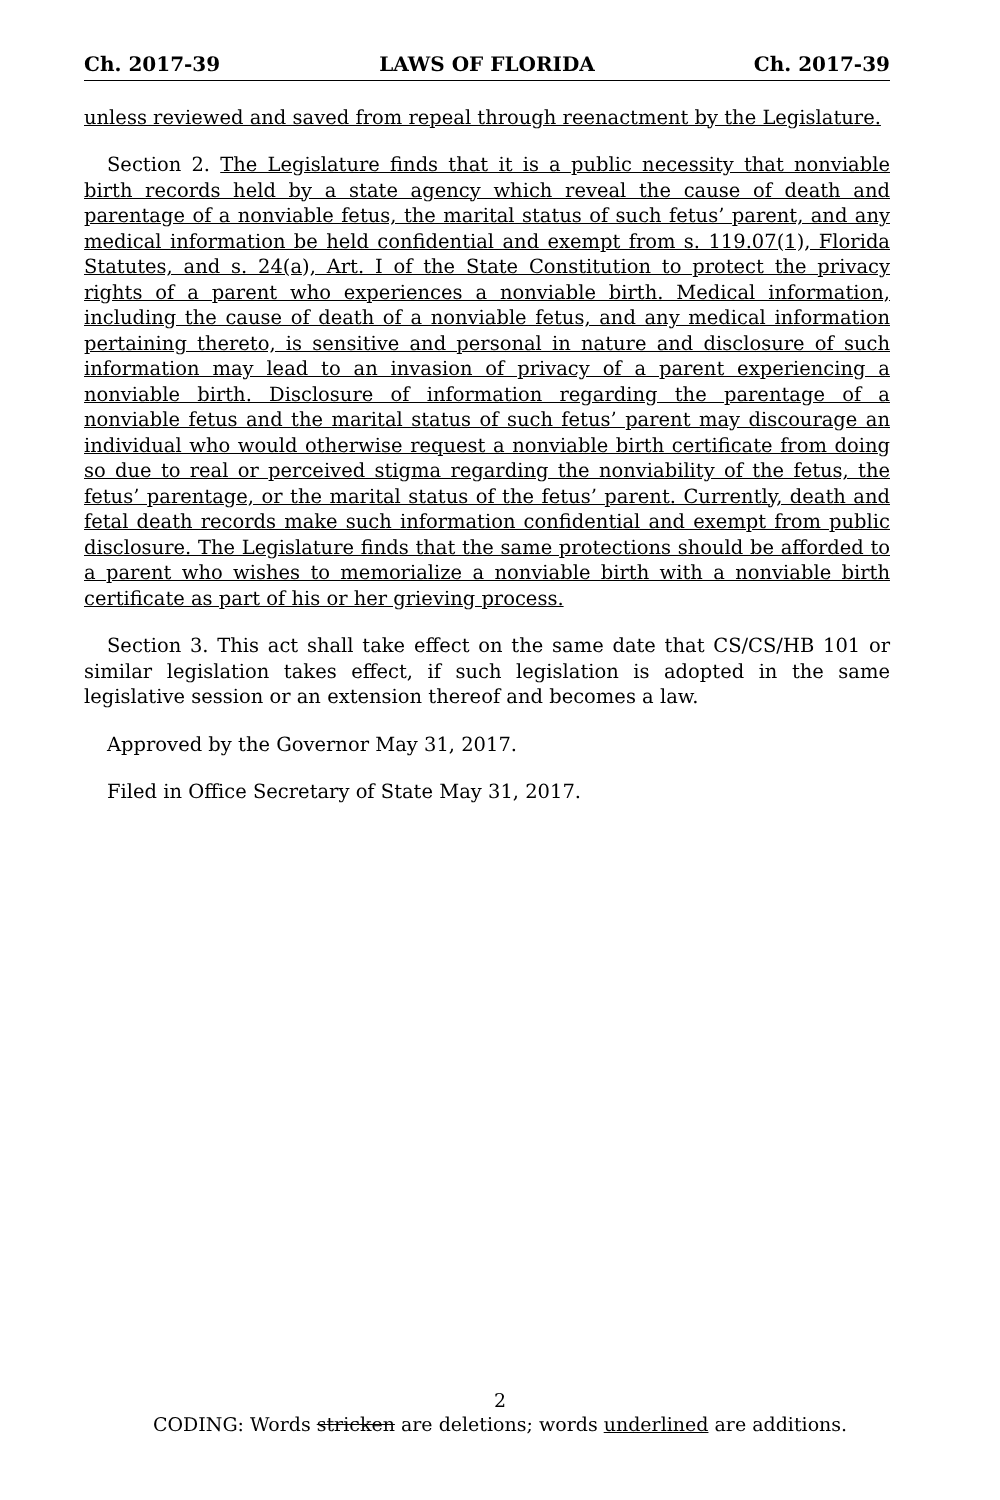Ch. 2017-39 LAWS OF FLORIDA Ch. 2017-39
unless reviewed and saved from repeal through reenactment by the Legislature.
Section 2. The Legislature finds that it is a public necessity that nonviable birth records held by a state agency which reveal the cause of death and parentage of a nonviable fetus, the marital status of such fetus’ parent, and any medical information be held confidential and exempt from s. 119.07(1), Florida Statutes, and s. 24(a), Art. I of the State Constitution to protect the privacy rights of a parent who experiences a nonviable birth. Medical information, including the cause of death of a nonviable fetus, and any medical information pertaining thereto, is sensitive and personal in nature and disclosure of such information may lead to an invasion of privacy of a parent experiencing a nonviable birth. Disclosure of information regarding the parentage of a nonviable fetus and the marital status of such fetus’ parent may discourage an individual who would otherwise request a nonviable birth certificate from doing so due to real or perceived stigma regarding the nonviability of the fetus, the fetus’ parentage, or the marital status of the fetus’ parent. Currently, death and fetal death records make such information confidential and exempt from public disclosure. The Legislature finds that the same protections should be afforded to a parent who wishes to memorialize a nonviable birth with a nonviable birth certificate as part of his or her grieving process.
Section 3. This act shall take effect on the same date that CS/CS/HB 101 or similar legislation takes effect, if such legislation is adopted in the same legislative session or an extension thereof and becomes a law.
Approved by the Governor May 31, 2017.
Filed in Office Secretary of State May 31, 2017.
2
CODING: Words stricken are deletions; words underlined are additions.